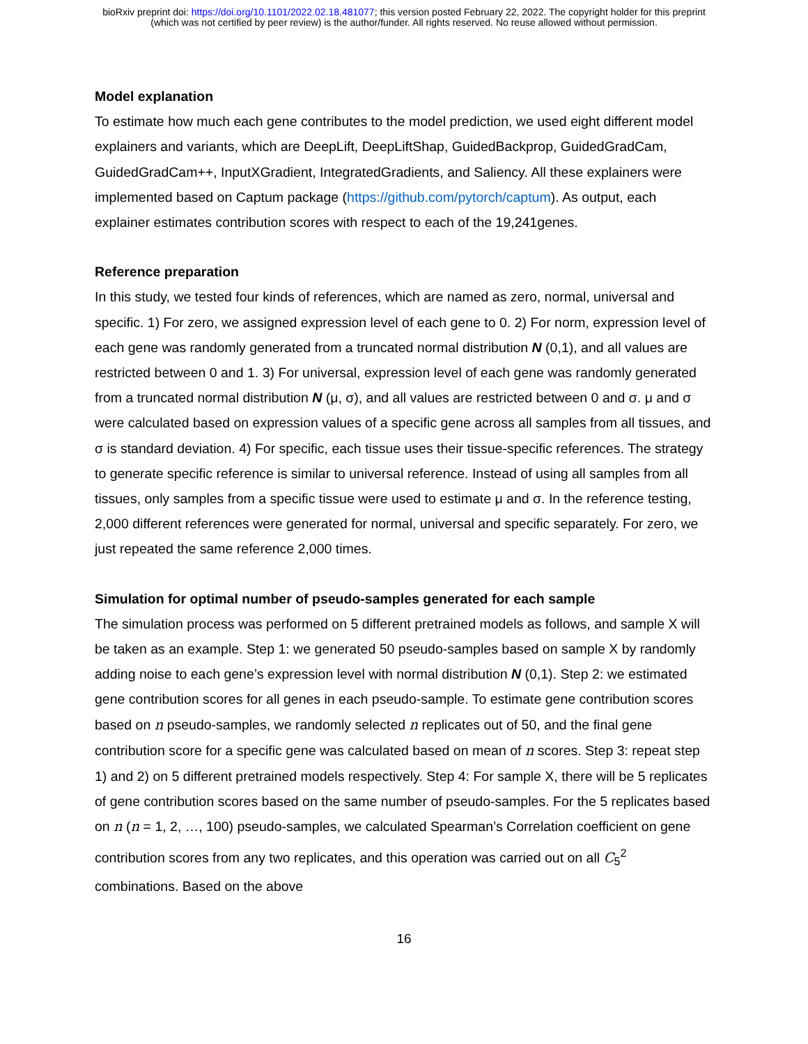bioRxiv preprint doi: https://doi.org/10.1101/2022.02.18.481077; this version posted February 22, 2022. The copyright holder for this preprint
(which was not certified by peer review) is the author/funder. All rights reserved. No reuse allowed without permission.
Model explanation
To estimate how much each gene contributes to the model prediction, we used eight different model explainers and variants, which are DeepLift, DeepLiftShap, GuidedBackprop, GuidedGradCam, GuidedGradCam++, InputXGradient, IntegratedGradients, and Saliency. All these explainers were implemented based on Captum package (https://github.com/pytorch/captum). As output, each explainer estimates contribution scores with respect to each of the 19,241genes.
Reference preparation
In this study, we tested four kinds of references, which are named as zero, normal, universal and specific. 1) For zero, we assigned expression level of each gene to 0. 2) For norm, expression level of each gene was randomly generated from a truncated normal distribution N (0,1), and all values are restricted between 0 and 1. 3) For universal, expression level of each gene was randomly generated from a truncated normal distribution N (μ, σ), and all values are restricted between 0 and σ. μ and σ were calculated based on expression values of a specific gene across all samples from all tissues, and σ is standard deviation. 4) For specific, each tissue uses their tissue-specific references. The strategy to generate specific reference is similar to universal reference. Instead of using all samples from all tissues, only samples from a specific tissue were used to estimate μ and σ. In the reference testing, 2,000 different references were generated for normal, universal and specific separately. For zero, we just repeated the same reference 2,000 times.
Simulation for optimal number of pseudo-samples generated for each sample
The simulation process was performed on 5 different pretrained models as follows, and sample X will be taken as an example. Step 1: we generated 50 pseudo-samples based on sample X by randomly adding noise to each gene’s expression level with normal distribution N (0,1). Step 2: we estimated gene contribution scores for all genes in each pseudo-sample. To estimate gene contribution scores based on n pseudo-samples, we randomly selected n replicates out of 50, and the final gene contribution score for a specific gene was calculated based on mean of n scores. Step 3: repeat step 1) and 2) on 5 different pretrained models respectively. Step 4: For sample X, there will be 5 replicates of gene contribution scores based on the same number of pseudo-samples. For the 5 replicates based on n (n = 1, 2, …, 100) pseudo-samples, we calculated Spearman’s Correlation coefficient on gene contribution scores from any two replicates, and this operation was carried out on all C<sub>5</sub><sup>2</sup> combinations. Based on the above
16